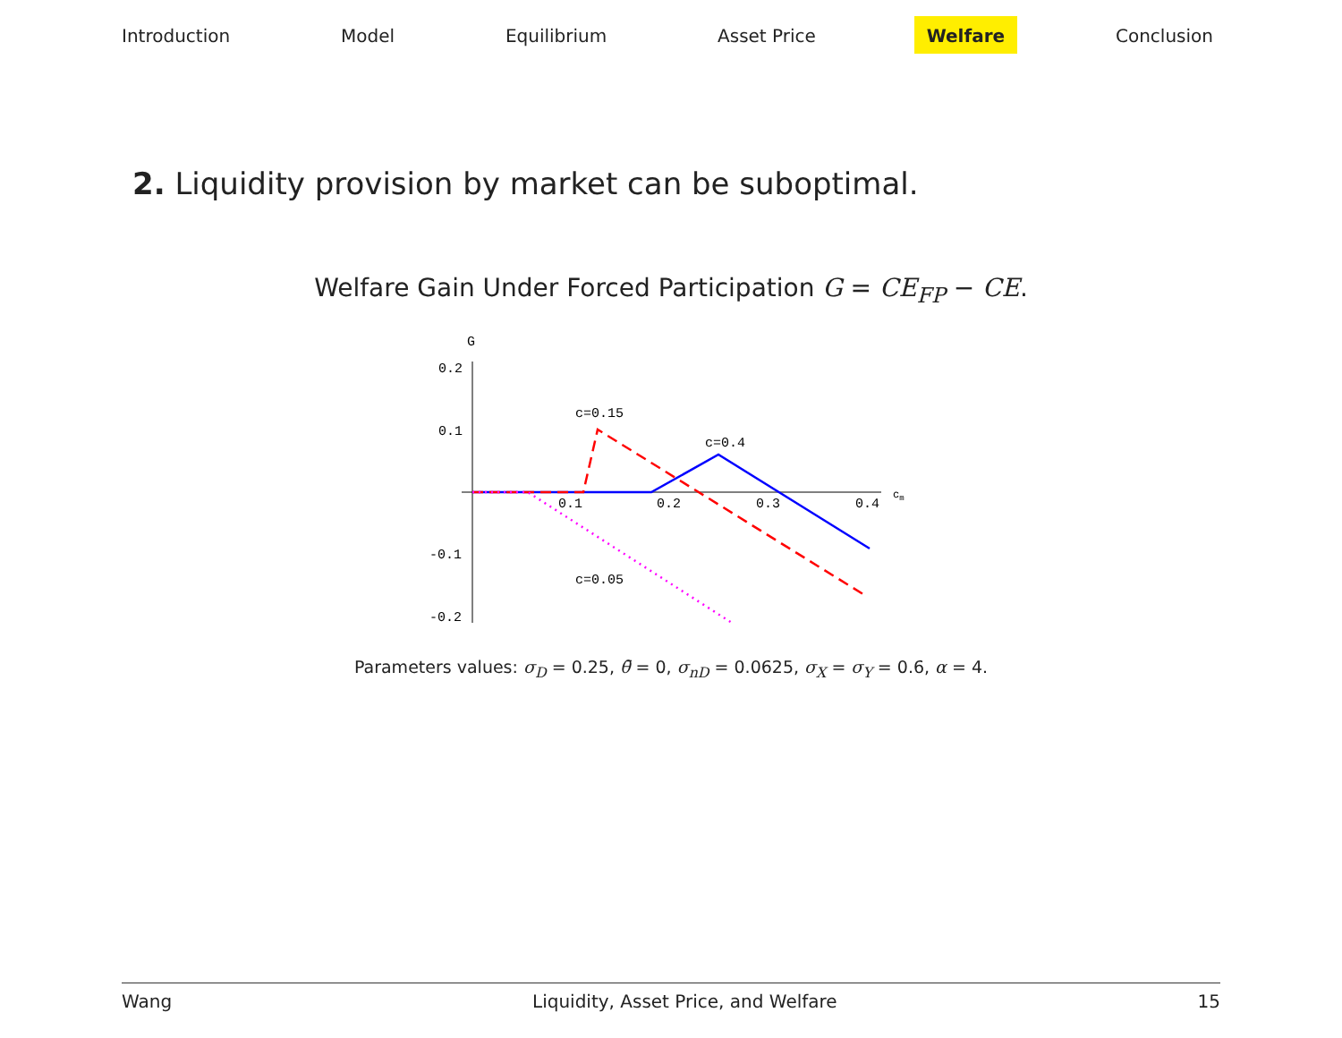Introduction Model Equilibrium Asset Price Welfare Conclusion
2. Liquidity provision by market can be suboptimal.
Welfare Gain Under Forced Participation G = CE<sub>FP</sub> − CE.
G
0.2
0.1
-0.1
-0.2
0.1
0.2
0.3
0.4
cm
c=0.15
c=0.4
c=0.05
Parameters values: σ<sub>D</sub> = 0.25, θ̄ = 0, σ<sub>nD</sub> = 0.0625, σ<sub>X</sub> = σ<sub>Y</sub> = 0.6, α = 4.
Wang Liquidity, Asset Price, and Welfare 15